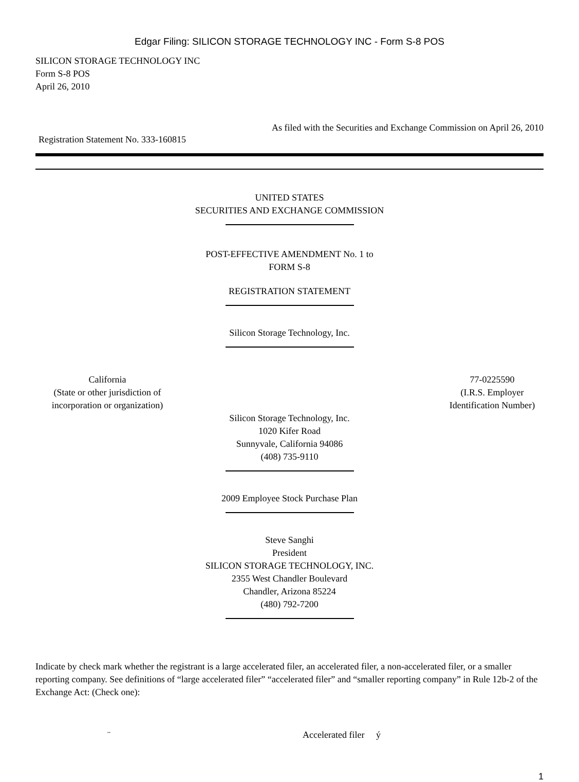Edgar Filing: SILICON STORAGE TECHNOLOGY INC - Form S-8 POS
SILICON STORAGE TECHNOLOGY INC
Form S-8 POS
April 26, 2010
As filed with the Securities and Exchange Commission on April 26, 2010
Registration Statement No. 333-160815
UNITED STATES
SECURITIES AND EXCHANGE COMMISSION
POST-EFFECTIVE AMENDMENT No. 1 to
FORM S-8
REGISTRATION STATEMENT
Silicon Storage Technology, Inc.
California
(State or other jurisdiction of
incorporation or organization)
77-0225590
(I.R.S. Employer
Identification Number)
Silicon Storage Technology, Inc.
1020 Kifer Road
Sunnyvale, California 94086
(408) 735-9110
2009 Employee Stock Purchase Plan
Steve Sanghi
President
SILICON STORAGE TECHNOLOGY, INC.
2355 West Chandler Boulevard
Chandler, Arizona 85224
(480) 792-7200
Indicate by check mark whether the registrant is a large accelerated filer, an accelerated filer, a non-accelerated filer, or a smaller reporting company. See definitions of “large accelerated filer” “accelerated filer” and “smaller reporting company” in Rule 12b-2 of the Exchange Act: (Check one):
¨ Accelerated filer ý
1